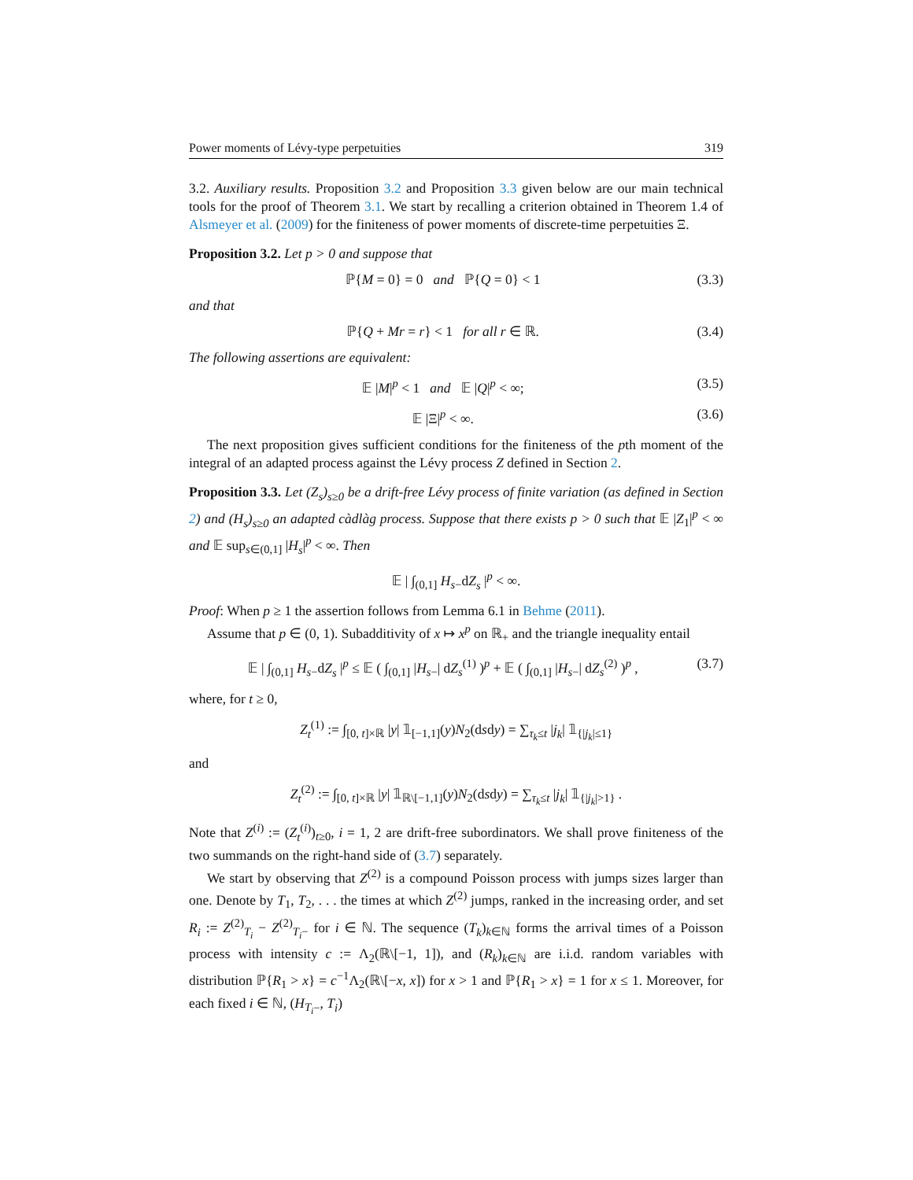Power moments of Lévy-type perpetuities 319
3.2. Auxiliary results. Proposition 3.2 and Proposition 3.3 given below are our main technical tools for the proof of Theorem 3.1. We start by recalling a criterion obtained in Theorem 1.4 of Alsmeyer et al. (2009) for the finiteness of power moments of discrete-time perpetuities Ξ.
Proposition 3.2. Let p > 0 and suppose that
ℙ{M = 0} = 0 and ℙ{Q = 0} < 1 (3.3)
and that
ℙ{Q + Mr = r} < 1 for all r ∈ ℝ. (3.4)
The following assertions are equivalent:
𝔼 |M|<sup>p</sup> < 1 and 𝔼 |Q|<sup>p</sup> < ∞; (3.5)
𝔼 |Ξ|<sup>p</sup> < ∞. (3.6)
The next proposition gives sufficient conditions for the finiteness of the pth moment of the integral of an adapted process against the Lévy process Z defined in Section 2.
Proposition 3.3. Let (Z<sub>s</sub>)<sub>s≥0</sub> be a drift-free Lévy process of finite variation (as defined in Section 2) and (H<sub>s</sub>)<sub>s≥0</sub> an adapted càdlàg process. Suppose that there exists p > 0 such that 𝔼 |Z<sub>1</sub>|<sup>p</sup> < ∞ and 𝔼 sup<sub>s∈(0,1]</sub> |H<sub>s</sub>|<sup>p</sup> < ∞. Then
𝔼 | ∫<sub>(0,1]</sub> H<sub>s−</sub>dZ<sub>s</sub> |<sup>p</sup> < ∞.
Proof: When p ≥ 1 the assertion follows from Lemma 6.1 in Behme (2011).
Assume that p ∈ (0, 1). Subadditivity of x ↦ x<sup>p</sup> on ℝ<sub>+</sub> and the triangle inequality entail
𝔼 | ∫<sub>(0,1]</sub> H<sub>s−</sub>dZ<sub>s</sub> |<sup>p</sup> ≤ 𝔼 ( ∫<sub>(0,1]</sub> |H<sub>s−</sub>| dZ<sub>s</sub><sup>(1)</sup> )<sup>p</sup> + 𝔼 ( ∫<sub>(0,1]</sub> |H<sub>s−</sub>| dZ<sub>s</sub><sup>(2)</sup> )<sup>p</sup> , (3.7)
where, for t ≥ 0,
Z<sub>t</sub><sup>(1)</sup> := ∫<sub>[0, t]×ℝ</sub> |y| 𝟙<sub>[−1,1]</sub>(y)N<sub>2</sub>(dsdy) = ∑<sub>τ<sub>k</sub>≤t</sub> |j<sub>k</sub>| 𝟙<sub>{|j<sub>k</sub>|≤1}</sub>
and
Z<sub>t</sub><sup>(2)</sup> := ∫<sub>[0, t]×ℝ</sub> |y| 𝟙<sub>ℝ\[−1,1]</sub>(y)N<sub>2</sub>(dsdy) = ∑<sub>τ<sub>k</sub>≤t</sub> |j<sub>k</sub>| 𝟙<sub>{|j<sub>k</sub>|>1}</sub> .
Note that Z<sup>(i)</sup> := (Z<sub>t</sub><sup>(i)</sup>)<sub>t≥0</sub>, i = 1, 2 are drift-free subordinators. We shall prove finiteness of the two summands on the right-hand side of (3.7) separately.
We start by observing that Z<sup>(2)</sup> is a compound Poisson process with jumps sizes larger than one. Denote by T<sub>1</sub>, T<sub>2</sub>, . . . the times at which Z<sup>(2)</sup> jumps, ranked in the increasing order, and set R<sub>i</sub> := Z<sup>(2)</sup><sub>T<sub>i</sub></sub> − Z<sup>(2)</sup><sub>T<sub>i</sub>−</sub> for i ∈ ℕ. The sequence (T<sub>k</sub>)<sub>k∈ℕ</sub> forms the arrival times of a Poisson process with intensity c := Λ<sub>2</sub>(ℝ\[−1, 1]), and (R<sub>k</sub>)<sub>k∈ℕ</sub> are i.i.d. random variables with distribution ℙ{R<sub>1</sub> > x} = c<sup>−1</sup>Λ<sub>2</sub>(ℝ\[−x, x]) for x > 1 and ℙ{R<sub>1</sub> > x} = 1 for x ≤ 1. Moreover, for each fixed i ∈ ℕ, (H<sub>T<sub>i</sub>−</sub>, T<sub>i</sub>)